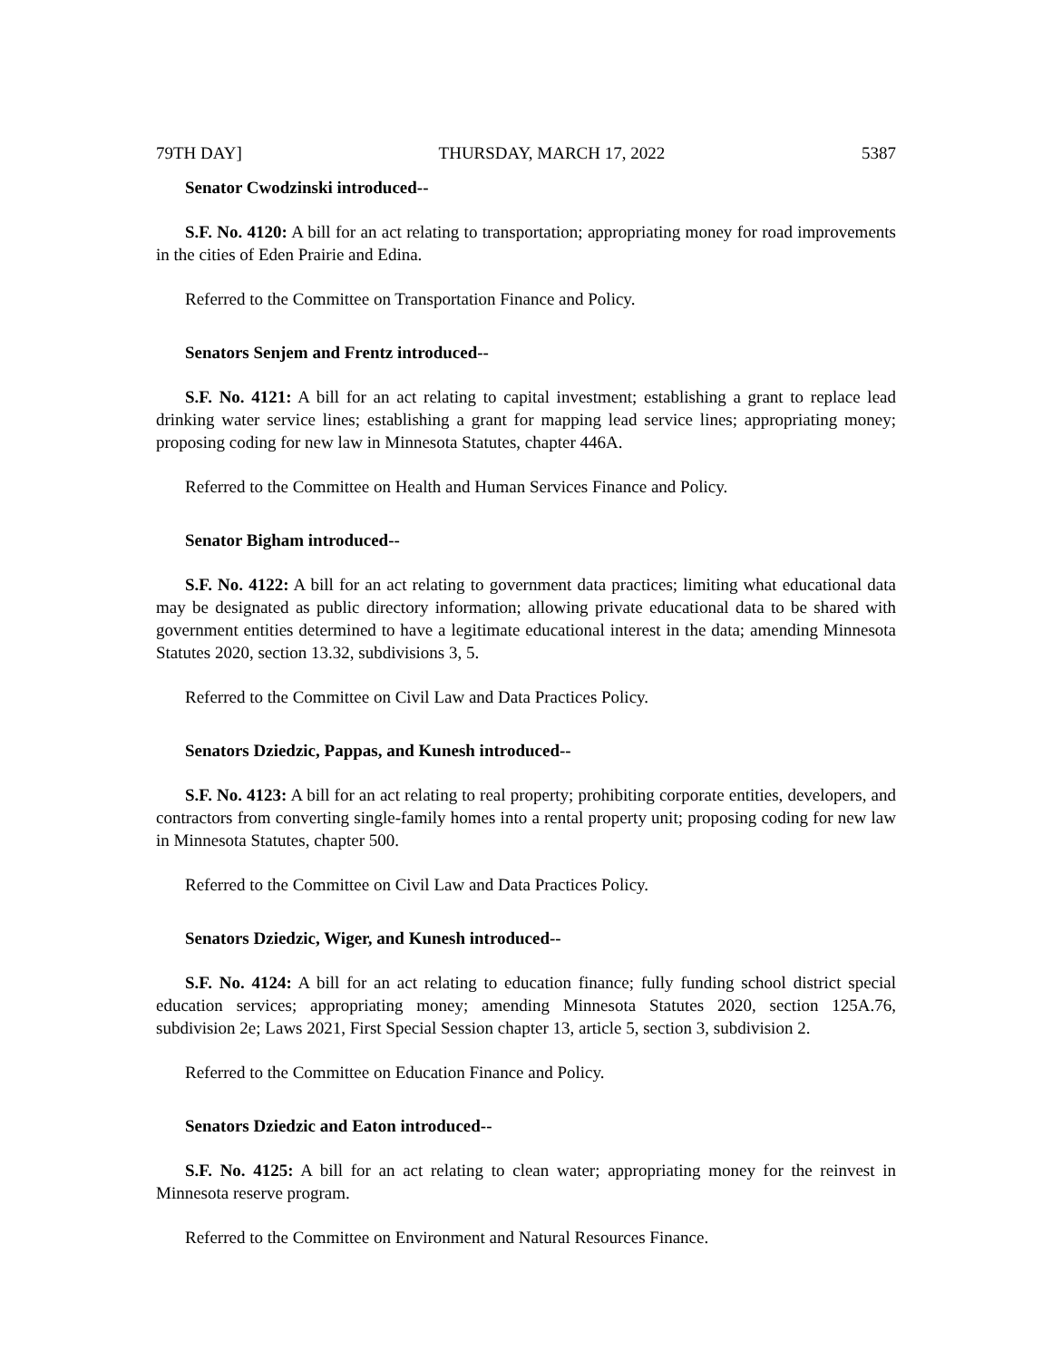79TH DAY] THURSDAY, MARCH 17, 2022 5387
Senator Cwodzinski introduced--
S.F. No. 4120: A bill for an act relating to transportation; appropriating money for road improvements in the cities of Eden Prairie and Edina.
Referred to the Committee on Transportation Finance and Policy.
Senators Senjem and Frentz introduced--
S.F. No. 4121: A bill for an act relating to capital investment; establishing a grant to replace lead drinking water service lines; establishing a grant for mapping lead service lines; appropriating money; proposing coding for new law in Minnesota Statutes, chapter 446A.
Referred to the Committee on Health and Human Services Finance and Policy.
Senator Bigham introduced--
S.F. No. 4122: A bill for an act relating to government data practices; limiting what educational data may be designated as public directory information; allowing private educational data to be shared with government entities determined to have a legitimate educational interest in the data; amending Minnesota Statutes 2020, section 13.32, subdivisions 3, 5.
Referred to the Committee on Civil Law and Data Practices Policy.
Senators Dziedzic, Pappas, and Kunesh introduced--
S.F. No. 4123: A bill for an act relating to real property; prohibiting corporate entities, developers, and contractors from converting single-family homes into a rental property unit; proposing coding for new law in Minnesota Statutes, chapter 500.
Referred to the Committee on Civil Law and Data Practices Policy.
Senators Dziedzic, Wiger, and Kunesh introduced--
S.F. No. 4124: A bill for an act relating to education finance; fully funding school district special education services; appropriating money; amending Minnesota Statutes 2020, section 125A.76, subdivision 2e; Laws 2021, First Special Session chapter 13, article 5, section 3, subdivision 2.
Referred to the Committee on Education Finance and Policy.
Senators Dziedzic and Eaton introduced--
S.F. No. 4125: A bill for an act relating to clean water; appropriating money for the reinvest in Minnesota reserve program.
Referred to the Committee on Environment and Natural Resources Finance.